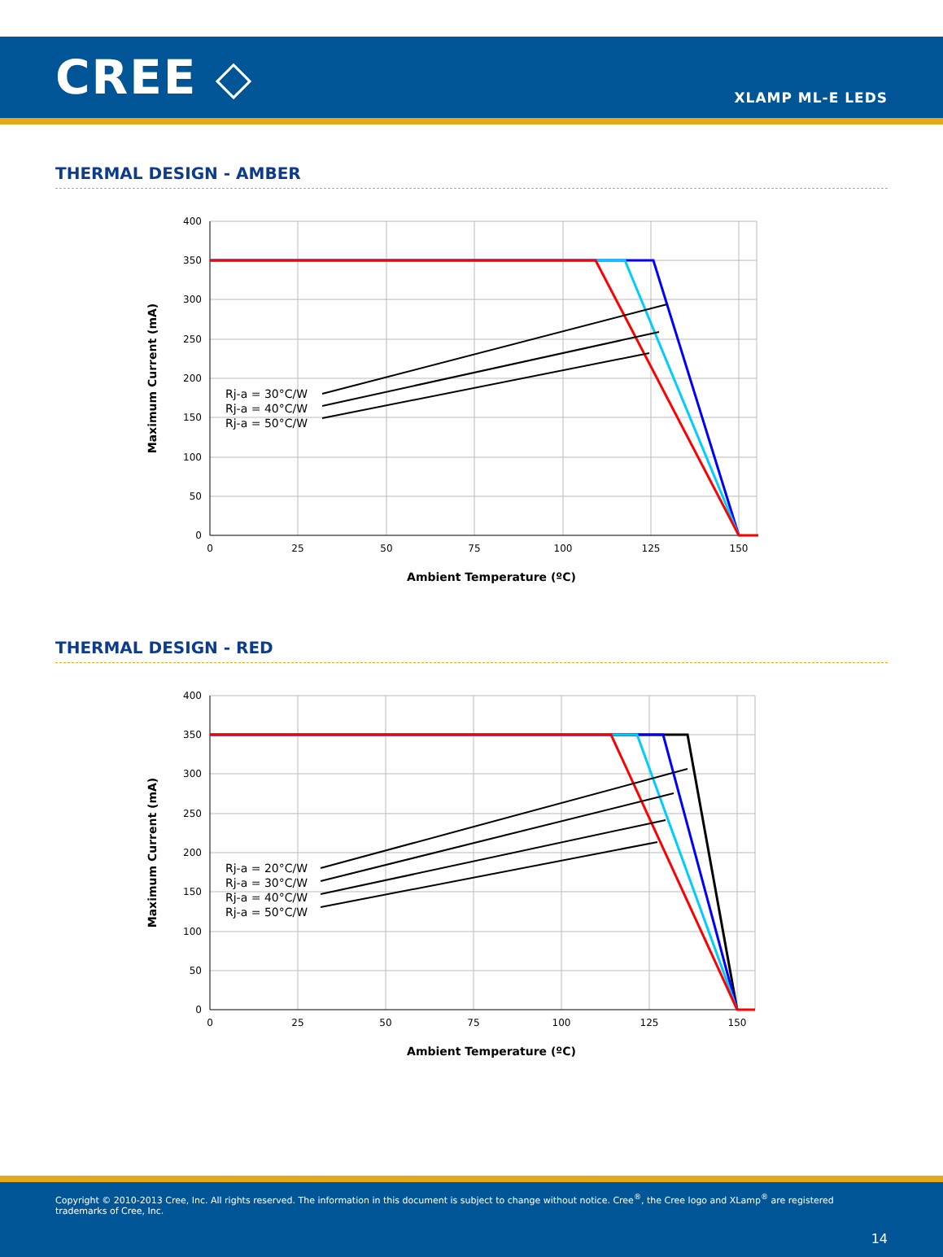CREE ◇
XLAMP ML-E LEDS
THERMAL DESIGN - AMBER
400
350
300
250
200
150
100
50
0
0
25
50
75
100
125
150
Rj-a = 30°C/W
Rj-a = 40°C/W
Rj-a = 50°C/W
Ambient Temperature (ºC)
Maximum Current (mA)
THERMAL DESIGN - RED
400
350
300
250
200
150
100
50
0
0
25
50
75
100
125
150
Rj-a = 20°C/W
Rj-a = 30°C/W
Rj-a = 40°C/W
Rj-a = 50°C/W
Ambient Temperature (ºC)
Maximum Current (mA)
Copyright © 2010-2013 Cree, Inc. All rights reserved. The information in this document is subject to change without notice. Cree<sup>®</sup>, the Cree logo and XLamp<sup>®</sup> are registered trademarks of Cree, Inc.
14